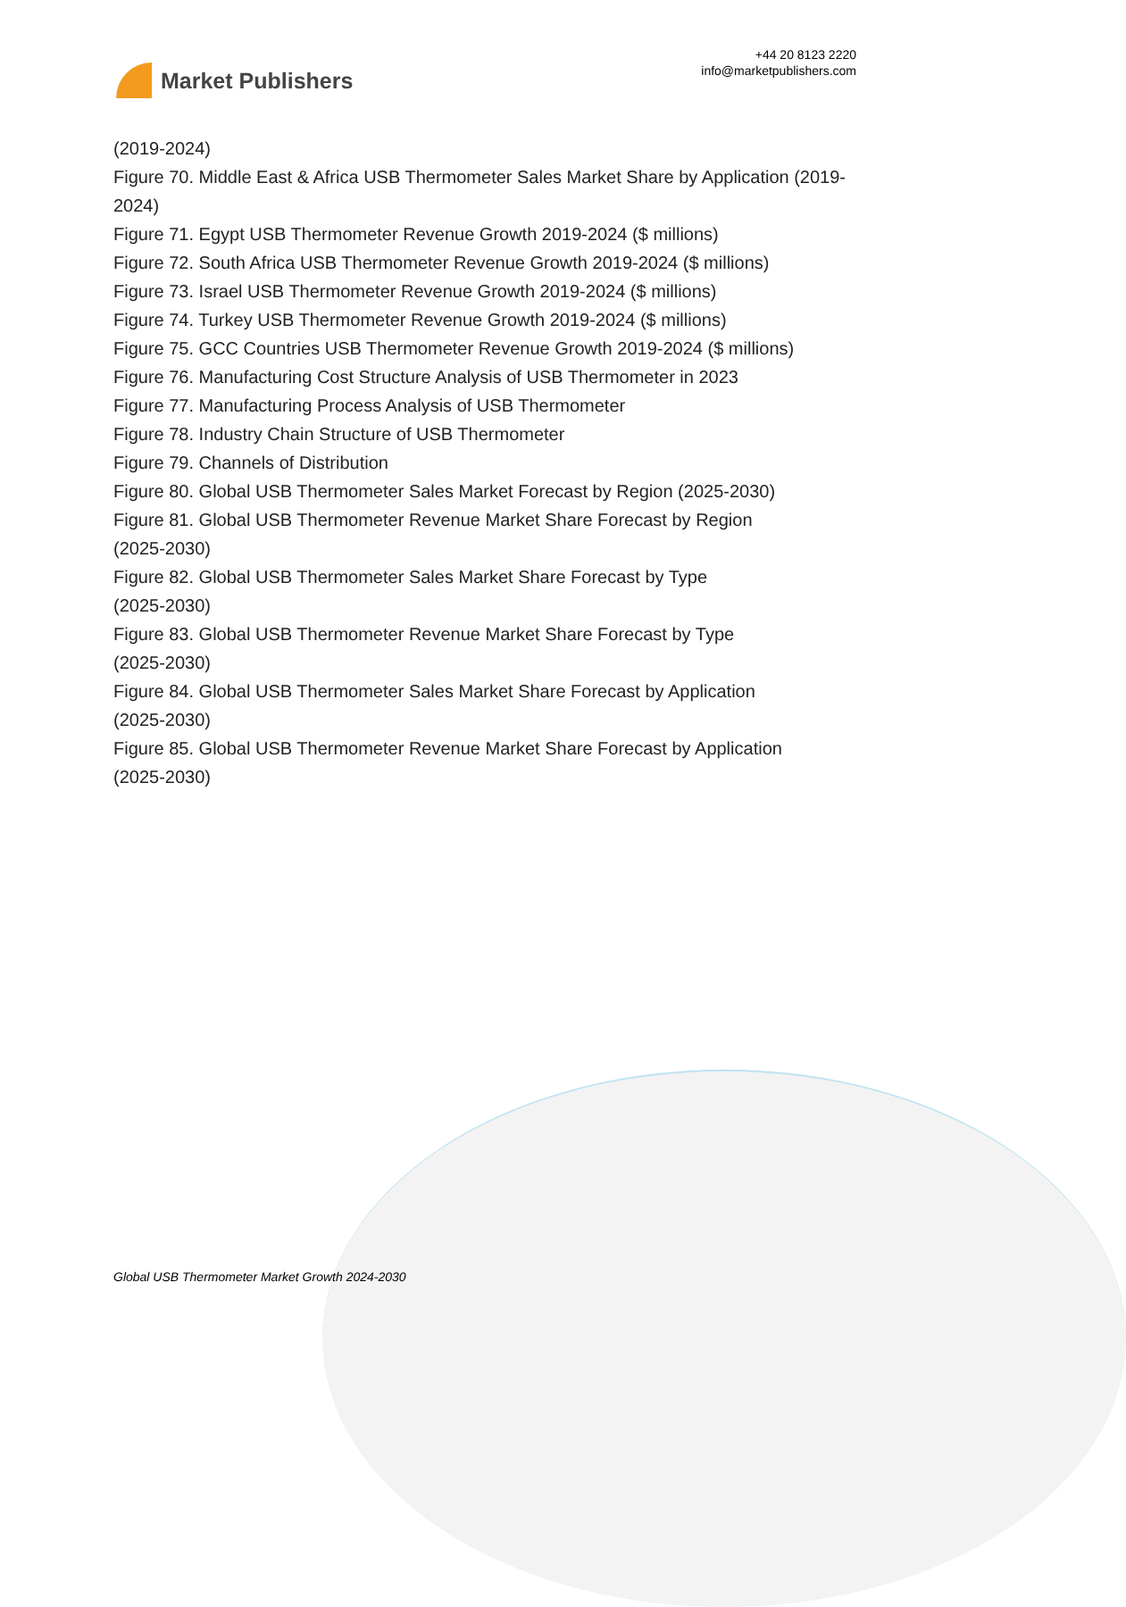Market Publishers
+44 20 8123 2220
info@marketpublishers.com
(2019-2024)
Figure 70. Middle East & Africa USB Thermometer Sales Market Share by Application (2019-2024)
Figure 71. Egypt USB Thermometer Revenue Growth 2019-2024 ($ millions)
Figure 72. South Africa USB Thermometer Revenue Growth 2019-2024 ($ millions)
Figure 73. Israel USB Thermometer Revenue Growth 2019-2024 ($ millions)
Figure 74. Turkey USB Thermometer Revenue Growth 2019-2024 ($ millions)
Figure 75. GCC Countries USB Thermometer Revenue Growth 2019-2024 ($ millions)
Figure 76. Manufacturing Cost Structure Analysis of USB Thermometer in 2023
Figure 77. Manufacturing Process Analysis of USB Thermometer
Figure 78. Industry Chain Structure of USB Thermometer
Figure 79. Channels of Distribution
Figure 80. Global USB Thermometer Sales Market Forecast by Region (2025-2030)
Figure 81. Global USB Thermometer Revenue Market Share Forecast by Region
(2025-2030)
Figure 82. Global USB Thermometer Sales Market Share Forecast by Type
(2025-2030)
Figure 83. Global USB Thermometer Revenue Market Share Forecast by Type
(2025-2030)
Figure 84. Global USB Thermometer Sales Market Share Forecast by Application
(2025-2030)
Figure 85. Global USB Thermometer Revenue Market Share Forecast by Application
(2025-2030)
Global USB Thermometer Market Growth 2024-2030